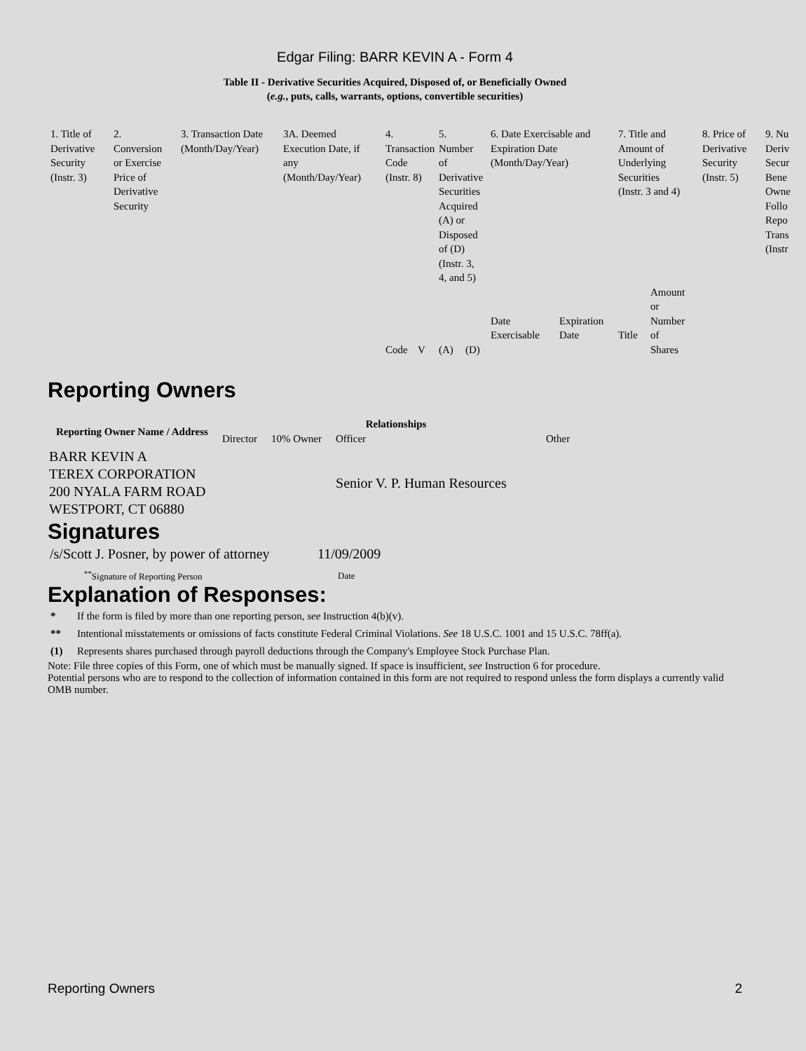Edgar Filing: BARR KEVIN A - Form 4
Table II - Derivative Securities Acquired, Disposed of, or Beneficially Owned
(e.g., puts, calls, warrants, options, convertible securities)
| 1. Title of Derivative Security (Instr. 3) | 2. Conversion or Exercise Price of Derivative Security | 3. Transaction Date (Month/Day/Year) | 3A. Deemed Execution Date, if any (Month/Day/Year) | 4. Transaction Code (Instr. 8) | | 5. Number of Derivative Securities Acquired (A) or Disposed of (D) (Instr. 3, 4, and 5) | | 6. Date Exercisable and Expiration Date (Month/Day/Year) | | 7. Title and Amount of Underlying Securities (Instr. 3 and 4) | | 8. Price of Derivative Security (Instr. 5) | 9. Nu Deriv Secur Bene Owne Follo Repo Trans (Instr |
| | | | | Code | V | (A) | (D) | Date Exercisable | Expiration Date | Title | Amount or Number of Shares | | |
Reporting Owners
| Reporting Owner Name / Address | Relationships | | | |
| --- | --- | --- | --- | --- |
| | Director | 10% Owner | Officer | Other |
| BARR KEVIN A TEREX CORPORATION 200 NYALA FARM ROAD WESTPORT, CT 06880 | | | Senior V. P. Human Resources | |
Signatures
| /s/Scott J. Posner, by power of attorney | 11/09/2009 |
| <sup>**</sup> Signature of Reporting Person | Date |
Explanation of Responses:
| * | If the form is filed by more than one reporting person, see Instruction 4(b)(v). |
| ** | Intentional misstatements or omissions of facts constitute Federal Criminal Violations. See 18 U.S.C. 1001 and 15 U.S.C. 78ff(a). |
| (1) | Represents shares purchased through payroll deductions through the Company's Employee Stock Purchase Plan. |
Note: File three copies of this Form, one of which must be manually signed. If space is insufficient, see Instruction 6 for procedure.
Potential persons who are to respond to the collection of information contained in this form are not required to respond unless the form displays a currently valid OMB number.
Reporting Owners 2